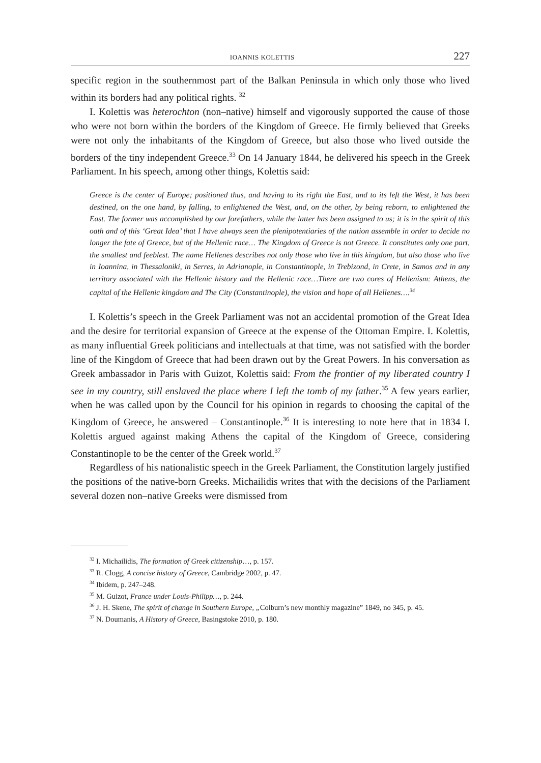IOANNIS KOLETTIS 227
specific region in the southernmost part of the Balkan Peninsula in which only those who lived within its borders had any political rights. <sup>32</sup>
I. Kolettis was heterochton (non–native) himself and vigorously supported the cause of those who were not born within the borders of the Kingdom of Greece. He firmly believed that Greeks were not only the inhabitants of the Kingdom of Greece, but also those who lived outside the borders of the tiny independent Greece.<sup>33</sup> On 14 January 1844, he delivered his speech in the Greek Parliament. In his speech, among other things, Kolettis said:
Greece is the center of Europe; positioned thus, and having to its right the East, and to its left the West, it has been destined, on the one hand, by falling, to enlightened the West, and, on the other, by being reborn, to enlightened the East. The former was accomplished by our forefathers, while the latter has been assigned to us; it is in the spirit of this oath and of this ‘Great Idea’ that I have always seen the plenipotentiaries of the nation assemble in order to decide no longer the fate of Greece, but of the Hellenic race… The Kingdom of Greece is not Greece. It constitutes only one part, the smallest and feeblest. The name Hellenes describes not only those who live in this kingdom, but also those who live in Ioannina, in Thessaloniki, in Serres, in Adrianople, in Constantinople, in Trebizond, in Crete, in Samos and in any territory associated with the Hellenic history and the Hellenic race…There are two cores of Hellenism: Athens, the capital of the Hellenic kingdom and The City (Constantinople), the vision and hope of all Hellenes….<sup>34</sup>
I. Kolettis’s speech in the Greek Parliament was not an accidental promotion of the Great Idea and the desire for territorial expansion of Greece at the expense of the Ottoman Empire. I. Kolettis, as many influential Greek politicians and intellectuals at that time, was not satisfied with the border line of the Kingdom of Greece that had been drawn out by the Great Powers. In his conversation as Greek ambassador in Paris with Guizot, Kolettis said: From the frontier of my liberated country I see in my country, still enslaved the place where I left the tomb of my father.<sup>35</sup> A few years earlier, when he was called upon by the Council for his opinion in regards to choosing the capital of the Kingdom of Greece, he answered – Constantinople.<sup>36</sup> It is interesting to note here that in 1834 I. Kolettis argued against making Athens the capital of the Kingdom of Greece, considering Constantinople to be the center of the Greek world.<sup>37</sup>
Regardless of his nationalistic speech in the Greek Parliament, the Constitution largely justified the positions of the native-born Greeks. Michailidis writes that with the decisions of the Parliament several dozen non–native Greeks were dismissed from
<sup>32</sup> I. Michailidis, The formation of Greek citizenship…, p. 157.
<sup>33</sup> R. Clogg, A concise history of Greece, Cambridge 2002, p. 47.
<sup>34</sup> Ibidem, p. 247–248.
<sup>35</sup> M. Guizot, France under Louis-Philipp…, p. 244.
<sup>36</sup> J. H. Skene, The spirit of change in Southern Europe, „Colburn’s new monthly magazine” 1849, no 345, p. 45.
<sup>37</sup> N. Doumanis, A History of Greece, Basingstoke 2010, p. 180.